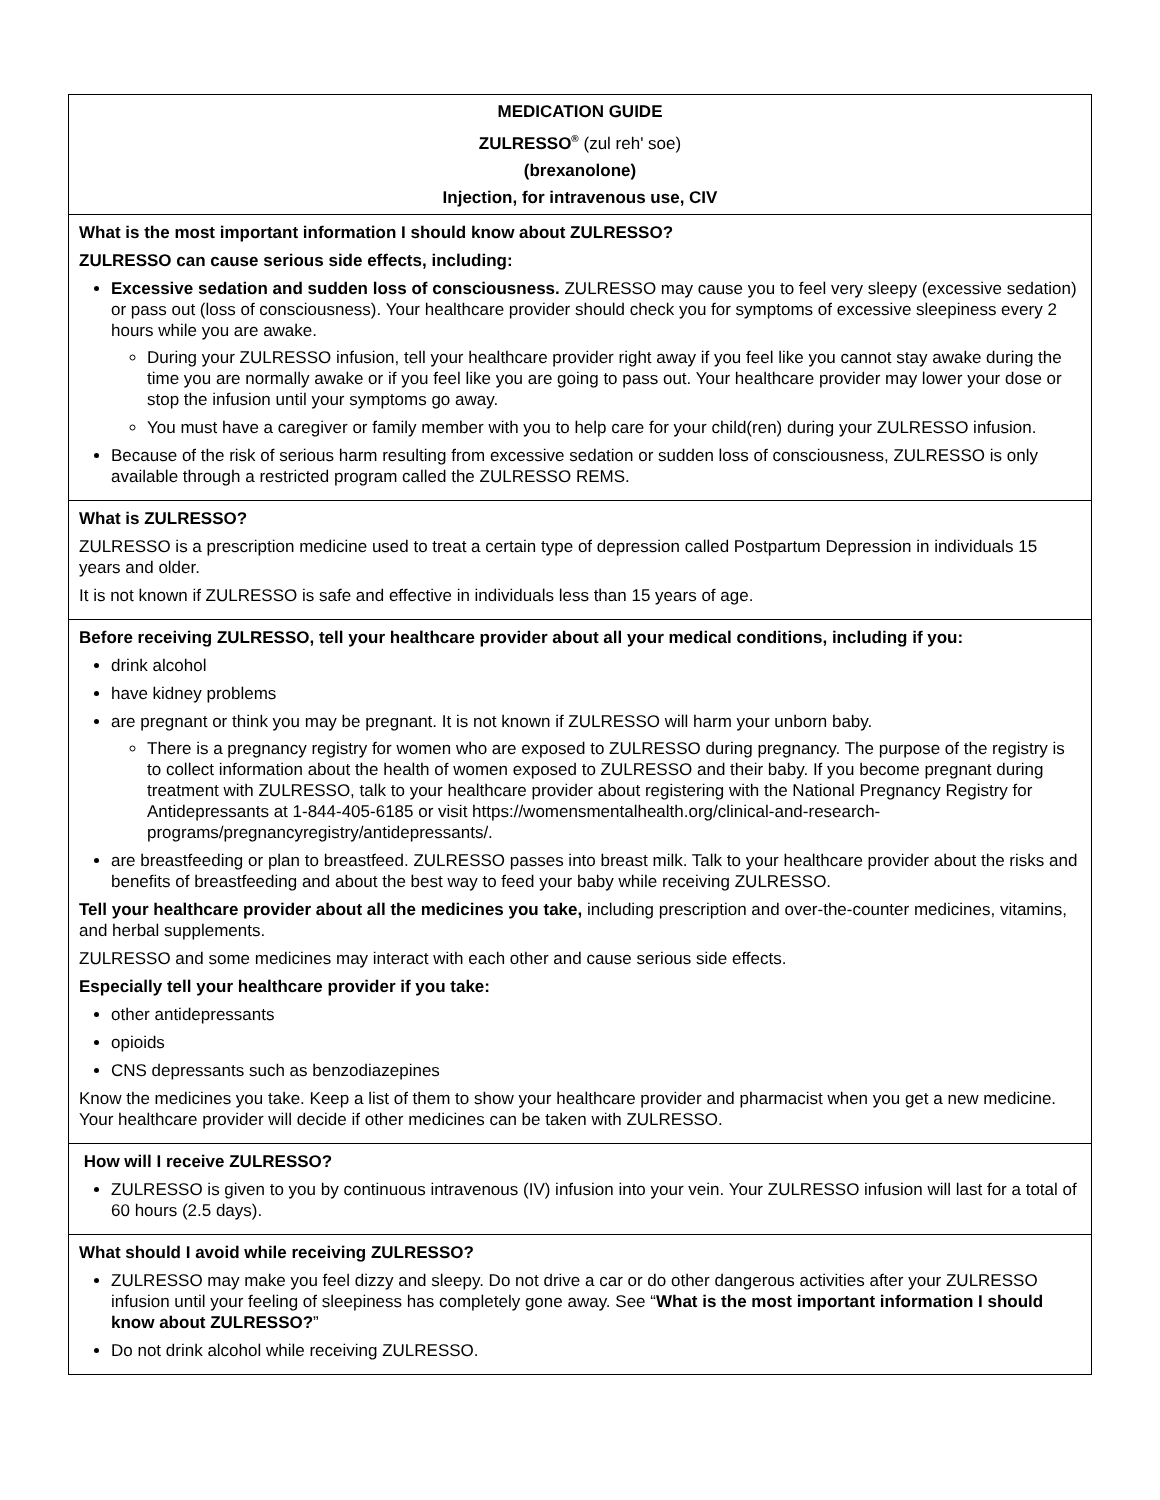| MEDICATION GUIDE ZULRESSO<sup>®</sup> (zul reh' soe) (brexanolone) Injection, for intravenous use, CIV |
| What is the most important information I should know about ZULRESSO? ZULRESSO can cause serious side effects, including: Excessive sedation and sudden loss of consciousness. ZULRESSO may cause you to feel very sleepy (excessive sedation) or pass out (loss of consciousness). Your healthcare provider should check you for symptoms of excessive sleepiness every 2 hours while you are awake. During your ZULRESSO infusion, tell your healthcare provider right away if you feel like you cannot stay awake during the time you are normally awake or if you feel like you are going to pass out. Your healthcare provider may lower your dose or stop the infusion until your symptoms go away. You must have a caregiver or family member with you to help care for your child(ren) during your ZULRESSO infusion. Because of the risk of serious harm resulting from excessive sedation or sudden loss of consciousness, ZULRESSO is only available through a restricted program called the ZULRESSO REMS. |
| What is ZULRESSO? ZULRESSO is a prescription medicine used to treat a certain type of depression called Postpartum Depression in individuals 15 years and older. It is not known if ZULRESSO is safe and effective in individuals less than 15 years of age. |
| Before receiving ZULRESSO, tell your healthcare provider about all your medical conditions, including if you: drink alcohol have kidney problems are pregnant or think you may be pregnant. It is not known if ZULRESSO will harm your unborn baby. There is a pregnancy registry for women who are exposed to ZULRESSO during pregnancy. The purpose of the registry is to collect information about the health of women exposed to ZULRESSO and their baby. If you become pregnant during treatment with ZULRESSO, talk to your healthcare provider about registering with the National Pregnancy Registry for Antidepressants at 1-844-405-6185 or visit https://womensmentalhealth.org/clinical-and-research-programs/pregnancyregistry/antidepressants/. are breastfeeding or plan to breastfeed. ZULRESSO passes into breast milk. Talk to your healthcare provider about the risks and benefits of breastfeeding and about the best way to feed your baby while receiving ZULRESSO. Tell your healthcare provider about all the medicines you take, including prescription and over-the-counter medicines, vitamins, and herbal supplements. ZULRESSO and some medicines may interact with each other and cause serious side effects. Especially tell your healthcare provider if you take: other antidepressants opioids CNS depressants such as benzodiazepines Know the medicines you take. Keep a list of them to show your healthcare provider and pharmacist when you get a new medicine. Your healthcare provider will decide if other medicines can be taken with ZULRESSO. |
| How will I receive ZULRESSO? ZULRESSO is given to you by continuous intravenous (IV) infusion into your vein. Your ZULRESSO infusion will last for a total of 60 hours (2.5 days). |
| What should I avoid while receiving ZULRESSO? ZULRESSO may make you feel dizzy and sleepy. Do not drive a car or do other dangerous activities after your ZULRESSO infusion until your feeling of sleepiness has completely gone away. See “ What is the most important information I should know about ZULRESSO? ” Do not drink alcohol while receiving ZULRESSO. |